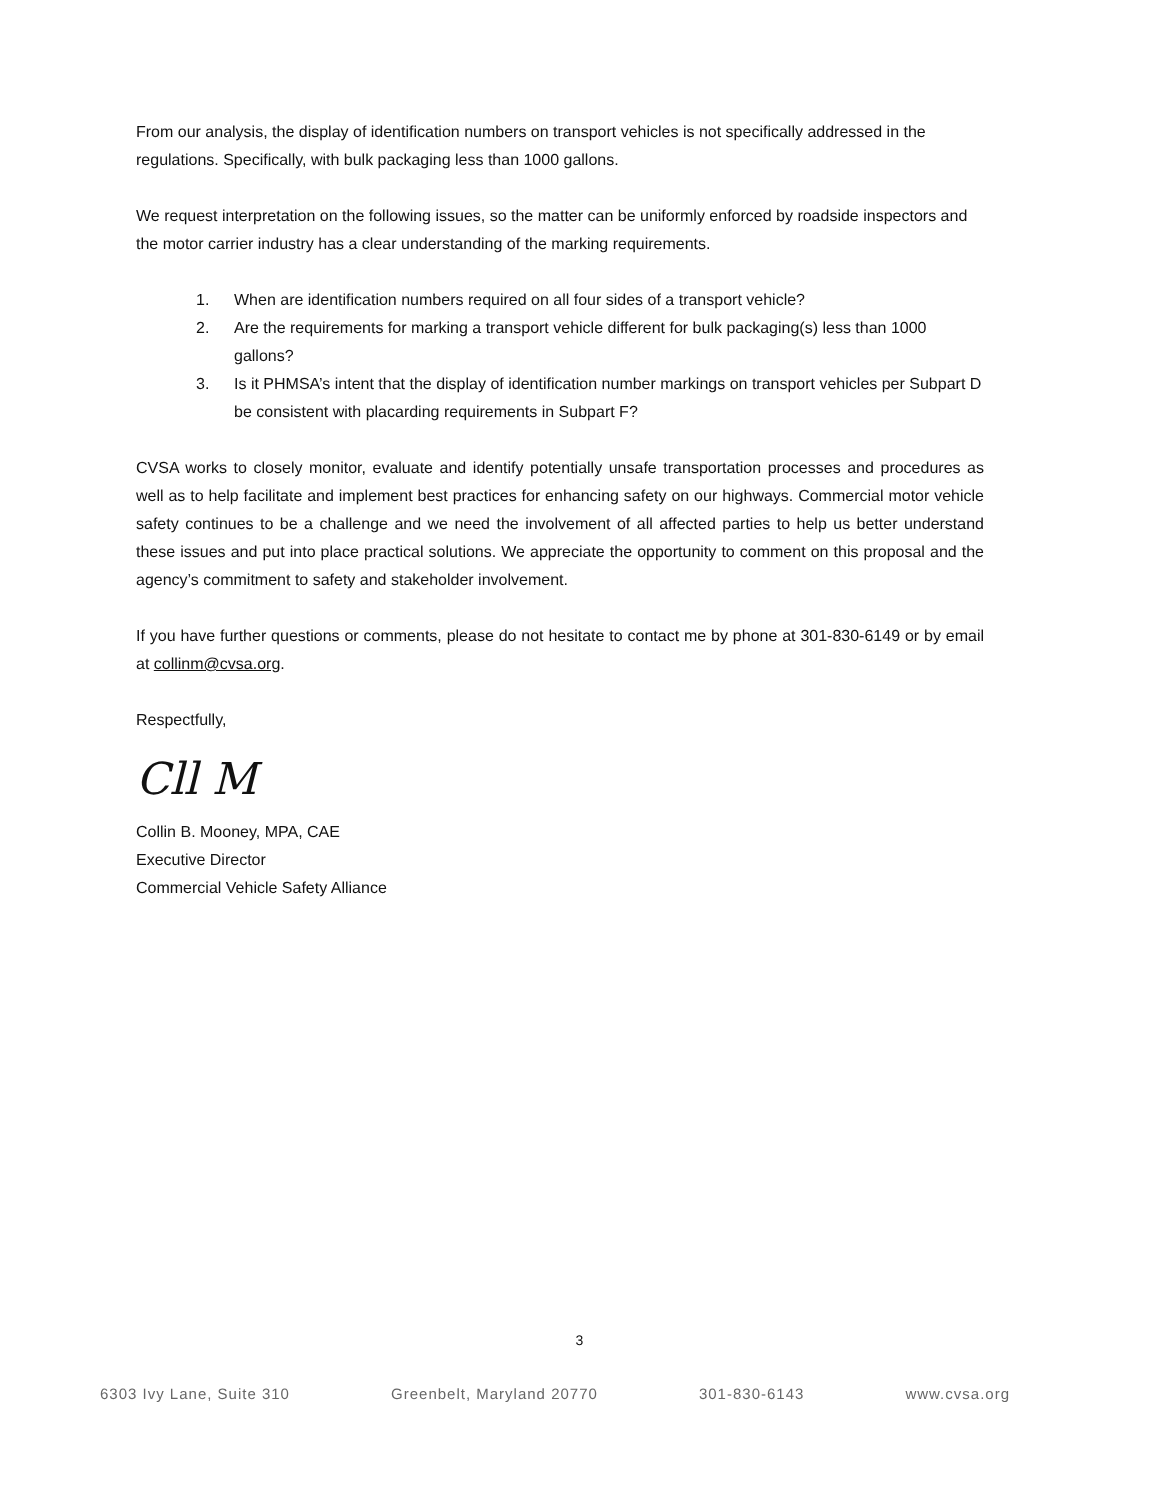From our analysis, the display of identification numbers on transport vehicles is not specifically addressed in the regulations. Specifically, with bulk packaging less than 1000 gallons.
We request interpretation on the following issues, so the matter can be uniformly enforced by roadside inspectors and the motor carrier industry has a clear understanding of the marking requirements.
1. When are identification numbers required on all four sides of a transport vehicle?
2. Are the requirements for marking a transport vehicle different for bulk packaging(s) less than 1000 gallons?
3. Is it PHMSA’s intent that the display of identification number markings on transport vehicles per Subpart D be consistent with placarding requirements in Subpart F?
CVSA works to closely monitor, evaluate and identify potentially unsafe transportation processes and procedures as well as to help facilitate and implement best practices for enhancing safety on our highways. Commercial motor vehicle safety continues to be a challenge and we need the involvement of all affected parties to help us better understand these issues and put into place practical solutions. We appreciate the opportunity to comment on this proposal and the agency’s commitment to safety and stakeholder involvement.
If you have further questions or comments, please do not hesitate to contact me by phone at 301-830-6149 or by email at collinm@cvsa.org.
Respectfully,
Cll M
Collin B. Mooney, MPA, CAE
Executive Director
Commercial Vehicle Safety Alliance
3
6303 Ivy Lane, Suite 310 Greenbelt, Maryland 20770 301-830-6143 www.cvsa.org